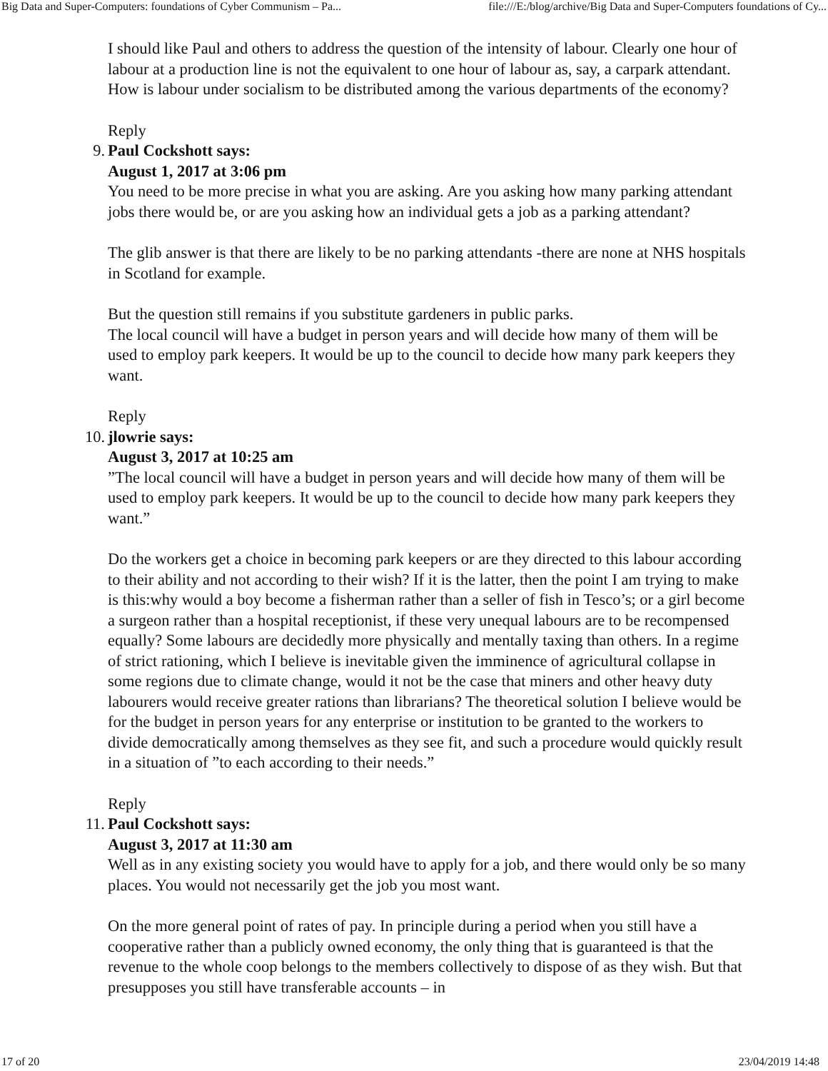Big Data and Super-Computers: foundations of Cyber Communism – Pa... file:///E:/blog/archive/Big Data and Super-Computers foundations of Cy...
I should like Paul and others to address the question of the intensity of labour. Clearly one hour of labour at a production line is not the equivalent to one hour of labour as, say, a carpark attendant. How is labour under socialism to be distributed among the various departments of the economy?
Reply
9. Paul Cockshott says:
August 1, 2017 at 3:06 pm
You need to be more precise in what you are asking. Are you asking how many parking attendant jobs there would be, or are you asking how an individual gets a job as a parking attendant?
The glib answer is that there are likely to be no parking attendants -there are none at NHS hospitals in Scotland for example.
But the question still remains if you substitute gardeners in public parks.
The local council will have a budget in person years and will decide how many of them will be used to employ park keepers. It would be up to the council to decide how many park keepers they want.
Reply
10.
jlowrie says:
August 3, 2017 at 10:25 am
”The local council will have a budget in person years and will decide how many of them will be used to employ park keepers. It would be up to the council to decide how many park keepers they want.”
Do the workers get a choice in becoming park keepers or are they directed to this labour according to their ability and not according to their wish? If it is the latter, then the point I am trying to make is this:why would a boy become a fisherman rather than a seller of fish in Tesco’s; or a girl become a surgeon rather than a hospital receptionist, if these very unequal labours are to be recompensed equally? Some labours are decidedly more physically and mentally taxing than others. In a regime of strict rationing, which I believe is inevitable given the imminence of agricultural collapse in some regions due to climate change, would it not be the case that miners and other heavy duty labourers would receive greater rations than librarians? The theoretical solution I believe would be for the budget in person years for any enterprise or institution to be granted to the workers to divide democratically among themselves as they see fit, and such a procedure would quickly result in a situation of ”to each according to their needs.”
Reply
11.
Paul Cockshott says:
August 3, 2017 at 11:30 am
Well as in any existing society you would have to apply for a job, and there would only be so many places. You would not necessarily get the job you most want.
On the more general point of rates of pay. In principle during a period when you still have a cooperative rather than a publicly owned economy, the only thing that is guaranteed is that the revenue to the whole coop belongs to the members collectively to dispose of as they wish. But that presupposes you still have transferable accounts – in
17 of 20 23/04/2019 14:48